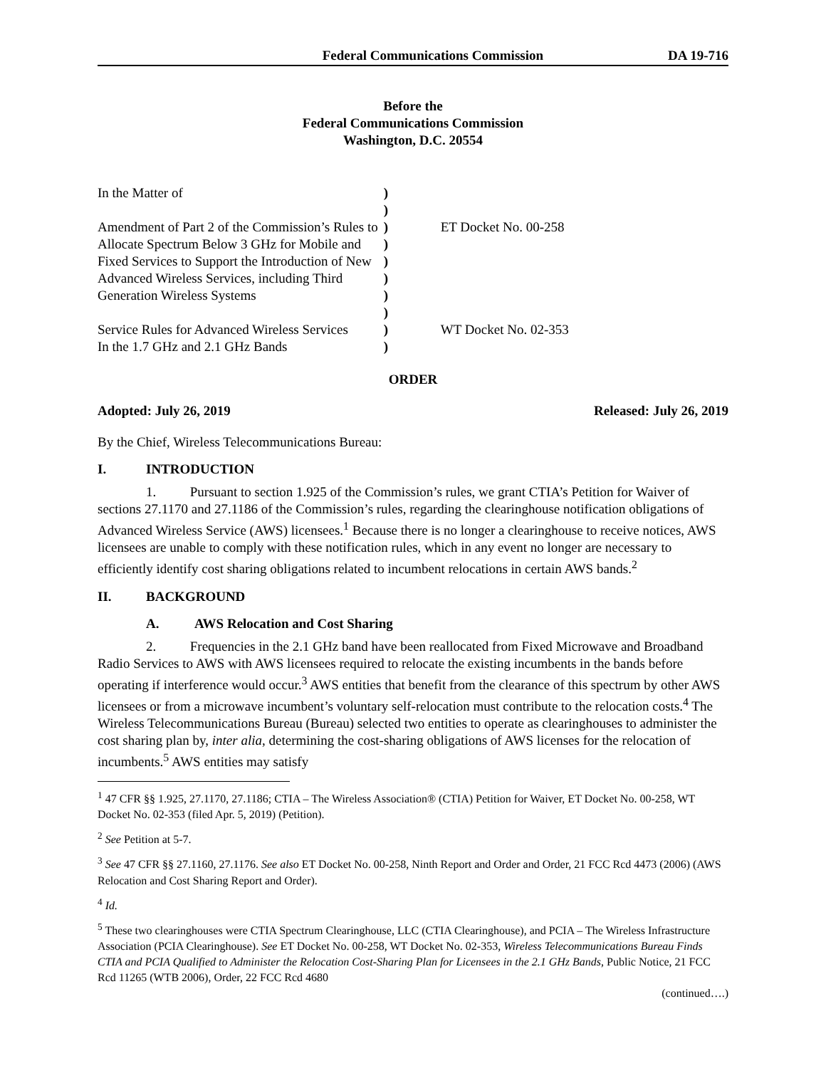Federal Communications Commission DA 19-716
Before the
Federal Communications Commission
Washington, D.C. 20554
| In the Matter of | ) | |
| | ) | |
| Amendment of Part 2 of the Commission’s Rules to | ) | ET Docket No. 00-258 |
| Allocate Spectrum Below 3 GHz for Mobile and | ) | |
| Fixed Services to Support the Introduction of New | ) | |
| Advanced Wireless Services, including Third | ) | |
| Generation Wireless Systems | ) | |
| | ) | |
| Service Rules for Advanced Wireless Services | ) | WT Docket No. 02-353 |
| In the 1.7 GHz and 2.1 GHz Bands | ) | |
ORDER
Adopted: July 26, 2019 Released: July 26, 2019
By the Chief, Wireless Telecommunications Bureau:
I. INTRODUCTION
1. Pursuant to section 1.925 of the Commission’s rules, we grant CTIA’s Petition for Waiver of sections 27.1170 and 27.1186 of the Commission’s rules, regarding the clearinghouse notification obligations of Advanced Wireless Service (AWS) licensees.<sup>1</sup> Because there is no longer a clearinghouse to receive notices, AWS licensees are unable to comply with these notification rules, which in any event no longer are necessary to efficiently identify cost sharing obligations related to incumbent relocations in certain AWS bands.<sup>2</sup>
II. BACKGROUND
A. AWS Relocation and Cost Sharing
2. Frequencies in the 2.1 GHz band have been reallocated from Fixed Microwave and Broadband Radio Services to AWS with AWS licensees required to relocate the existing incumbents in the bands before operating if interference would occur.<sup>3</sup> AWS entities that benefit from the clearance of this spectrum by other AWS licensees or from a microwave incumbent’s voluntary self-relocation must contribute to the relocation costs.<sup>4</sup> The Wireless Telecommunications Bureau (Bureau) selected two entities to operate as clearinghouses to administer the cost sharing plan by, inter alia, determining the cost-sharing obligations of AWS licenses for the relocation of incumbents.<sup>5</sup> AWS entities may satisfy
<sup>1</sup> 47 CFR §§ 1.925, 27.1170, 27.1186; CTIA – The Wireless Association® (CTIA) Petition for Waiver, ET Docket No. 00-258, WT Docket No. 02-353 (filed Apr. 5, 2019) (Petition).
<sup>2</sup> See Petition at 5-7.
<sup>3</sup> See 47 CFR §§ 27.1160, 27.1176. See also ET Docket No. 00-258, Ninth Report and Order and Order, 21 FCC Rcd 4473 (2006) (AWS Relocation and Cost Sharing Report and Order).
<sup>4</sup> Id.
<sup>5</sup> These two clearinghouses were CTIA Spectrum Clearinghouse, LLC (CTIA Clearinghouse), and PCIA – The Wireless Infrastructure Association (PCIA Clearinghouse). See ET Docket No. 00-258, WT Docket No. 02-353, Wireless Telecommunications Bureau Finds CTIA and PCIA Qualified to Administer the Relocation Cost-Sharing Plan for Licensees in the 2.1 GHz Bands, Public Notice, 21 FCC Rcd 11265 (WTB 2006), Order, 22 FCC Rcd 4680
(continued….)